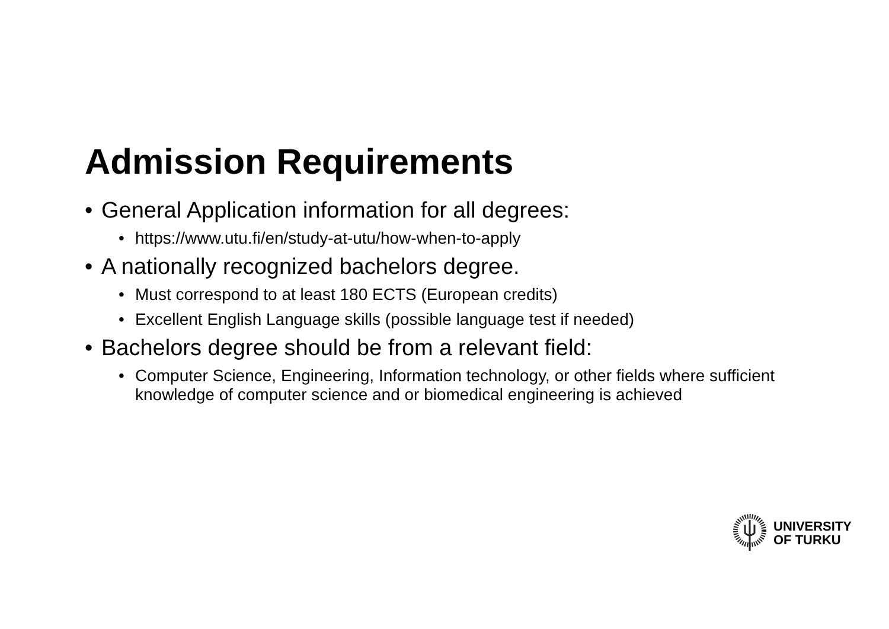Admission Requirements
• General Application information for all degrees:
• https://www.utu.fi/en/study-at-utu/how-when-to-apply
• A nationally recognized bachelors degree.
• Must correspond to at least 180 ECTS (European credits)
• Excellent English Language skills (possible language test if needed)
• Bachelors degree should be from a relevant field:
• Computer Science, Engineering, Information technology, or other fields where sufficient knowledge of computer science and or biomedical engineering is achieved
UNIVERSITY
OF TURKU